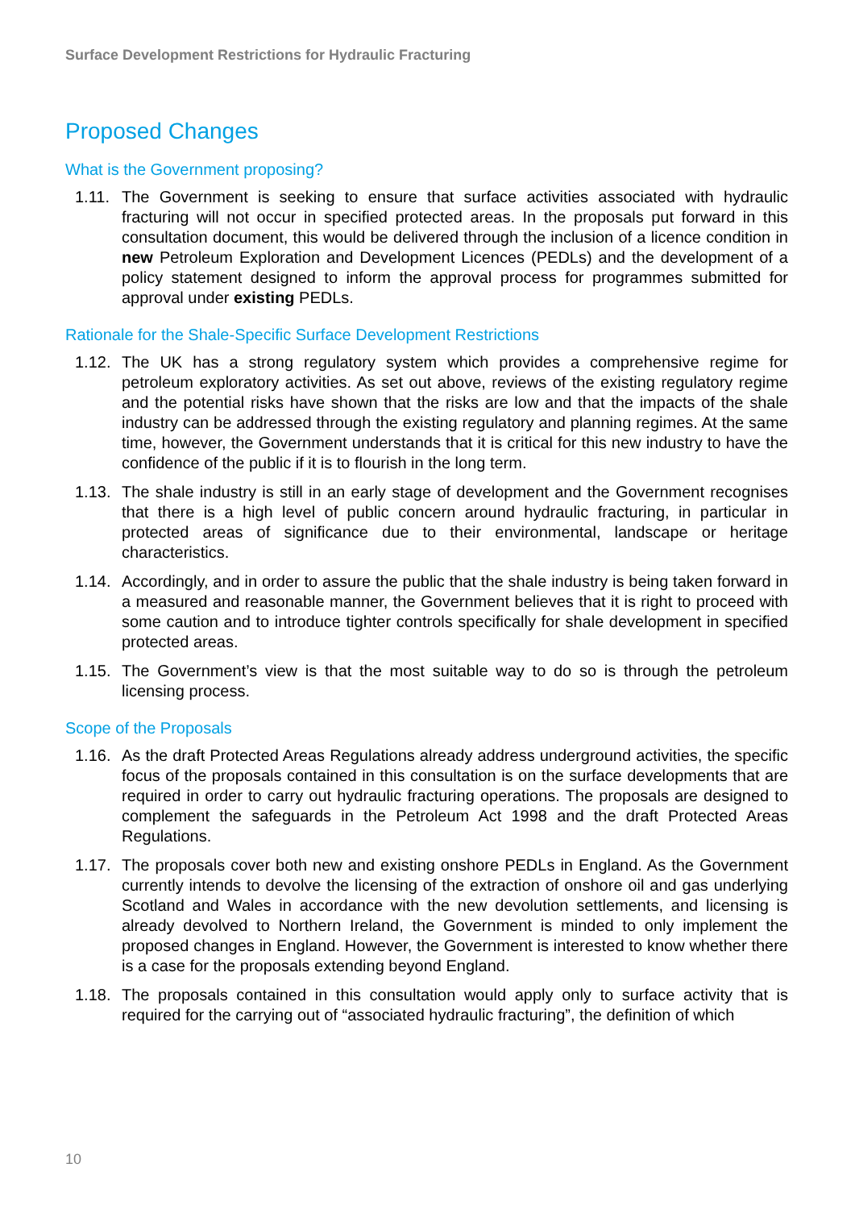Surface Development Restrictions for Hydraulic Fracturing
Proposed Changes
What is the Government proposing?
1.11. The Government is seeking to ensure that surface activities associated with hydraulic fracturing will not occur in specified protected areas. In the proposals put forward in this consultation document, this would be delivered through the inclusion of a licence condition in new Petroleum Exploration and Development Licences (PEDLs) and the development of a policy statement designed to inform the approval process for programmes submitted for approval under existing PEDLs.
Rationale for the Shale-Specific Surface Development Restrictions
1.12. The UK has a strong regulatory system which provides a comprehensive regime for petroleum exploratory activities. As set out above, reviews of the existing regulatory regime and the potential risks have shown that the risks are low and that the impacts of the shale industry can be addressed through the existing regulatory and planning regimes. At the same time, however, the Government understands that it is critical for this new industry to have the confidence of the public if it is to flourish in the long term.
1.13. The shale industry is still in an early stage of development and the Government recognises that there is a high level of public concern around hydraulic fracturing, in particular in protected areas of significance due to their environmental, landscape or heritage characteristics.
1.14. Accordingly, and in order to assure the public that the shale industry is being taken forward in a measured and reasonable manner, the Government believes that it is right to proceed with some caution and to introduce tighter controls specifically for shale development in specified protected areas.
1.15. The Government’s view is that the most suitable way to do so is through the petroleum licensing process.
Scope of the Proposals
1.16. As the draft Protected Areas Regulations already address underground activities, the specific focus of the proposals contained in this consultation is on the surface developments that are required in order to carry out hydraulic fracturing operations. The proposals are designed to complement the safeguards in the Petroleum Act 1998 and the draft Protected Areas Regulations.
1.17. The proposals cover both new and existing onshore PEDLs in England. As the Government currently intends to devolve the licensing of the extraction of onshore oil and gas underlying Scotland and Wales in accordance with the new devolution settlements, and licensing is already devolved to Northern Ireland, the Government is minded to only implement the proposed changes in England. However, the Government is interested to know whether there is a case for the proposals extending beyond England.
1.18. The proposals contained in this consultation would apply only to surface activity that is required for the carrying out of “associated hydraulic fracturing”, the definition of which
10